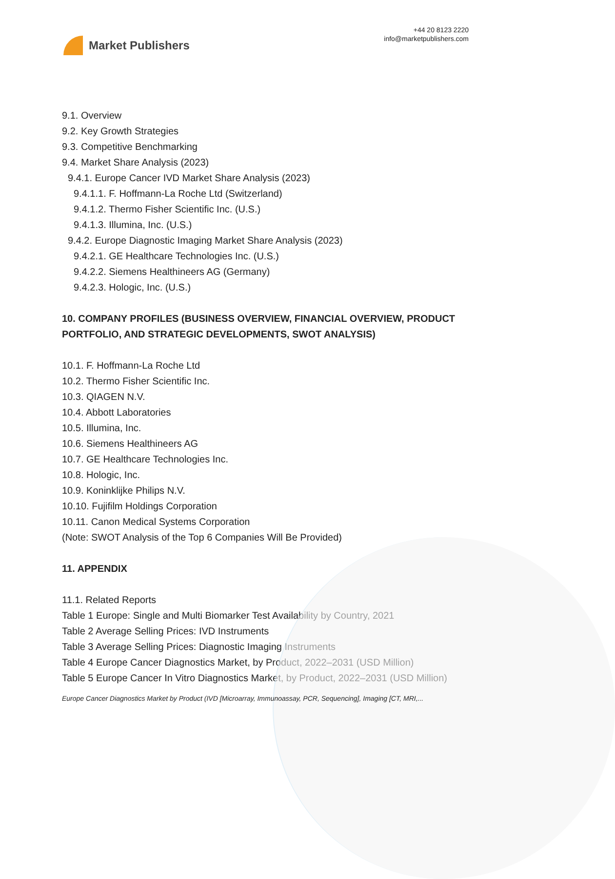Market Publishers
+44 20 8123 2220
info@marketpublishers.com
9.1. Overview
9.2. Key Growth Strategies
9.3. Competitive Benchmarking
9.4. Market Share Analysis (2023)
9.4.1. Europe Cancer IVD Market Share Analysis (2023)
9.4.1.1. F. Hoffmann-La Roche Ltd (Switzerland)
9.4.1.2. Thermo Fisher Scientific Inc. (U.S.)
9.4.1.3. Illumina, Inc. (U.S.)
9.4.2. Europe Diagnostic Imaging Market Share Analysis (2023)
9.4.2.1. GE Healthcare Technologies Inc. (U.S.)
9.4.2.2. Siemens Healthineers AG (Germany)
9.4.2.3. Hologic, Inc. (U.S.)
10. COMPANY PROFILES (BUSINESS OVERVIEW, FINANCIAL OVERVIEW, PRODUCT PORTFOLIO, AND STRATEGIC DEVELOPMENTS, SWOT ANALYSIS)
10.1. F. Hoffmann-La Roche Ltd
10.2. Thermo Fisher Scientific Inc.
10.3. QIAGEN N.V.
10.4. Abbott Laboratories
10.5. Illumina, Inc.
10.6. Siemens Healthineers AG
10.7. GE Healthcare Technologies Inc.
10.8. Hologic, Inc.
10.9. Koninklijke Philips N.V.
10.10. Fujifilm Holdings Corporation
10.11. Canon Medical Systems Corporation
(Note: SWOT Analysis of the Top 6 Companies Will Be Provided)
11. APPENDIX
11.1. Related Reports
Table 1 Europe: Single and Multi Biomarker Test Availability by Country, 2021
Table 2 Average Selling Prices: IVD Instruments
Table 3 Average Selling Prices: Diagnostic Imaging Instruments
Table 4 Europe Cancer Diagnostics Market, by Product, 2022–2031 (USD Million)
Table 5 Europe Cancer In Vitro Diagnostics Market, by Product, 2022–2031 (USD Million)
Europe Cancer Diagnostics Market by Product (IVD [Microarray, Immunoassay, PCR, Sequencing], Imaging [CT, MRI,...